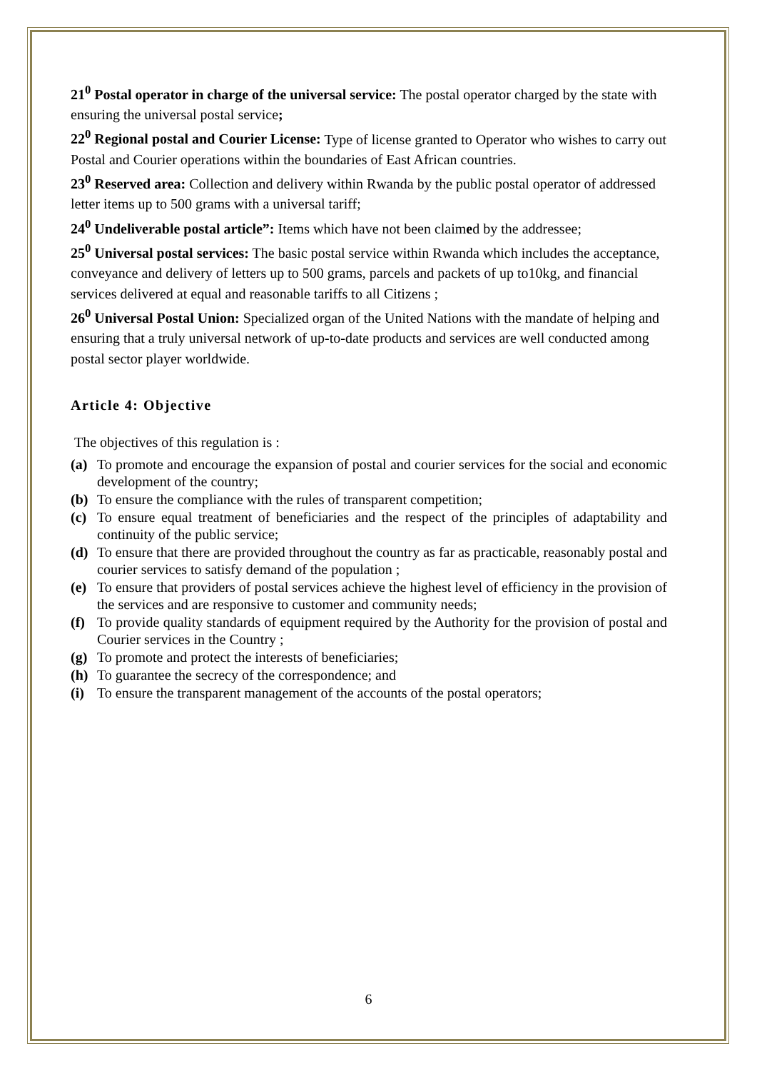21<sup>0</sup> Postal operator in charge of the universal service: The postal operator charged by the state with ensuring the universal postal service;
22<sup>0</sup> Regional postal and Courier License: Type of license granted to Operator who wishes to carry out Postal and Courier operations within the boundaries of East African countries.
23<sup>0</sup> Reserved area: Collection and delivery within Rwanda by the public postal operator of addressed letter items up to 500 grams with a universal tariff;
24<sup>0</sup> Undeliverable postal article”: Items which have not been claimed by the addressee;
25<sup>0</sup> Universal postal services: The basic postal service within Rwanda which includes the acceptance, conveyance and delivery of letters up to 500 grams, parcels and packets of up to10kg, and financial services delivered at equal and reasonable tariffs to all Citizens ;
26<sup>0</sup> Universal Postal Union: Specialized organ of the United Nations with the mandate of helping and ensuring that a truly universal network of up-to-date products and services are well conducted among postal sector player worldwide.
Article 4: Objective
The objectives of this regulation is :
(a) To promote and encourage the expansion of postal and courier services for the social and economic development of the country;
(b) To ensure the compliance with the rules of transparent competition;
(c) To ensure equal treatment of beneficiaries and the respect of the principles of adaptability and continuity of the public service;
(d) To ensure that there are provided throughout the country as far as practicable, reasonably postal and courier services to satisfy demand of the population ;
(e) To ensure that providers of postal services achieve the highest level of efficiency in the provision of the services and are responsive to customer and community needs;
(f) To provide quality standards of equipment required by the Authority for the provision of postal and Courier services in the Country ;
(g) To promote and protect the interests of beneficiaries;
(h) To guarantee the secrecy of the correspondence; and
(i) To ensure the transparent management of the accounts of the postal operators;
6